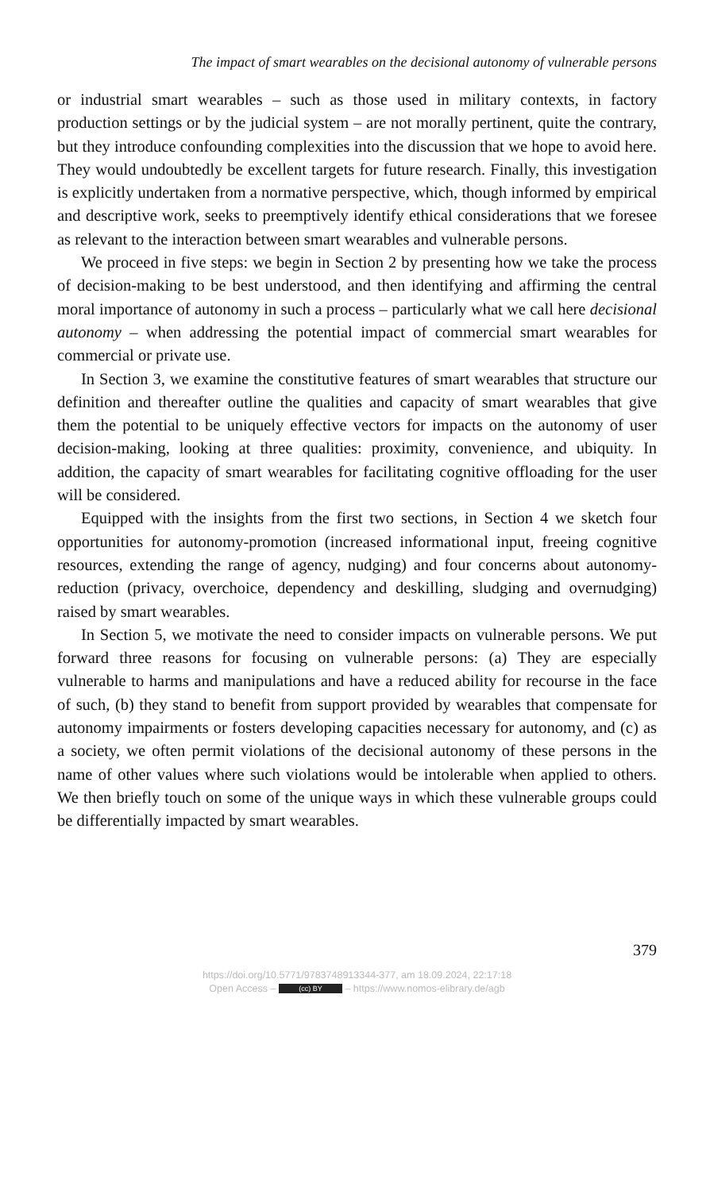The impact of smart wearables on the decisional autonomy of vulnerable persons
or industrial smart wearables – such as those used in military contexts, in factory production settings or by the judicial system – are not morally pertinent, quite the contrary, but they introduce confounding complexities into the discussion that we hope to avoid here. They would undoubtedly be excellent targets for future research. Finally, this investigation is explicitly undertaken from a normative perspective, which, though informed by empirical and descriptive work, seeks to preemptively identify ethical considerations that we foresee as relevant to the interaction between smart wearables and vulnerable persons.
We proceed in five steps: we begin in Section 2 by presenting how we take the process of decision-making to be best understood, and then identifying and affirming the central moral importance of autonomy in such a process – particularly what we call here decisional autonomy – when addressing the potential impact of commercial smart wearables for commercial or private use.
In Section 3, we examine the constitutive features of smart wearables that structure our definition and thereafter outline the qualities and capacity of smart wearables that give them the potential to be uniquely effective vectors for impacts on the autonomy of user decision-making, looking at three qualities: proximity, convenience, and ubiquity. In addition, the capacity of smart wearables for facilitating cognitive offloading for the user will be considered.
Equipped with the insights from the first two sections, in Section 4 we sketch four opportunities for autonomy-promotion (increased informational input, freeing cognitive resources, extending the range of agency, nudging) and four concerns about autonomy-reduction (privacy, overchoice, dependency and deskilling, sludging and overnudging) raised by smart wearables.
In Section 5, we motivate the need to consider impacts on vulnerable persons. We put forward three reasons for focusing on vulnerable persons: (a) They are especially vulnerable to harms and manipulations and have a reduced ability for recourse in the face of such, (b) they stand to benefit from support provided by wearables that compensate for autonomy impairments or fosters developing capacities necessary for autonomy, and (c) as a society, we often permit violations of the decisional autonomy of these persons in the name of other values where such violations would be intolerable when applied to others. We then briefly touch on some of the unique ways in which these vulnerable groups could be differentially impacted by smart wearables.
379
https://doi.org/10.5771/9783748913344-377, am 18.09.2024, 22:17:18
Open Access – (cc) BY – https://www.nomos-elibrary.de/agb